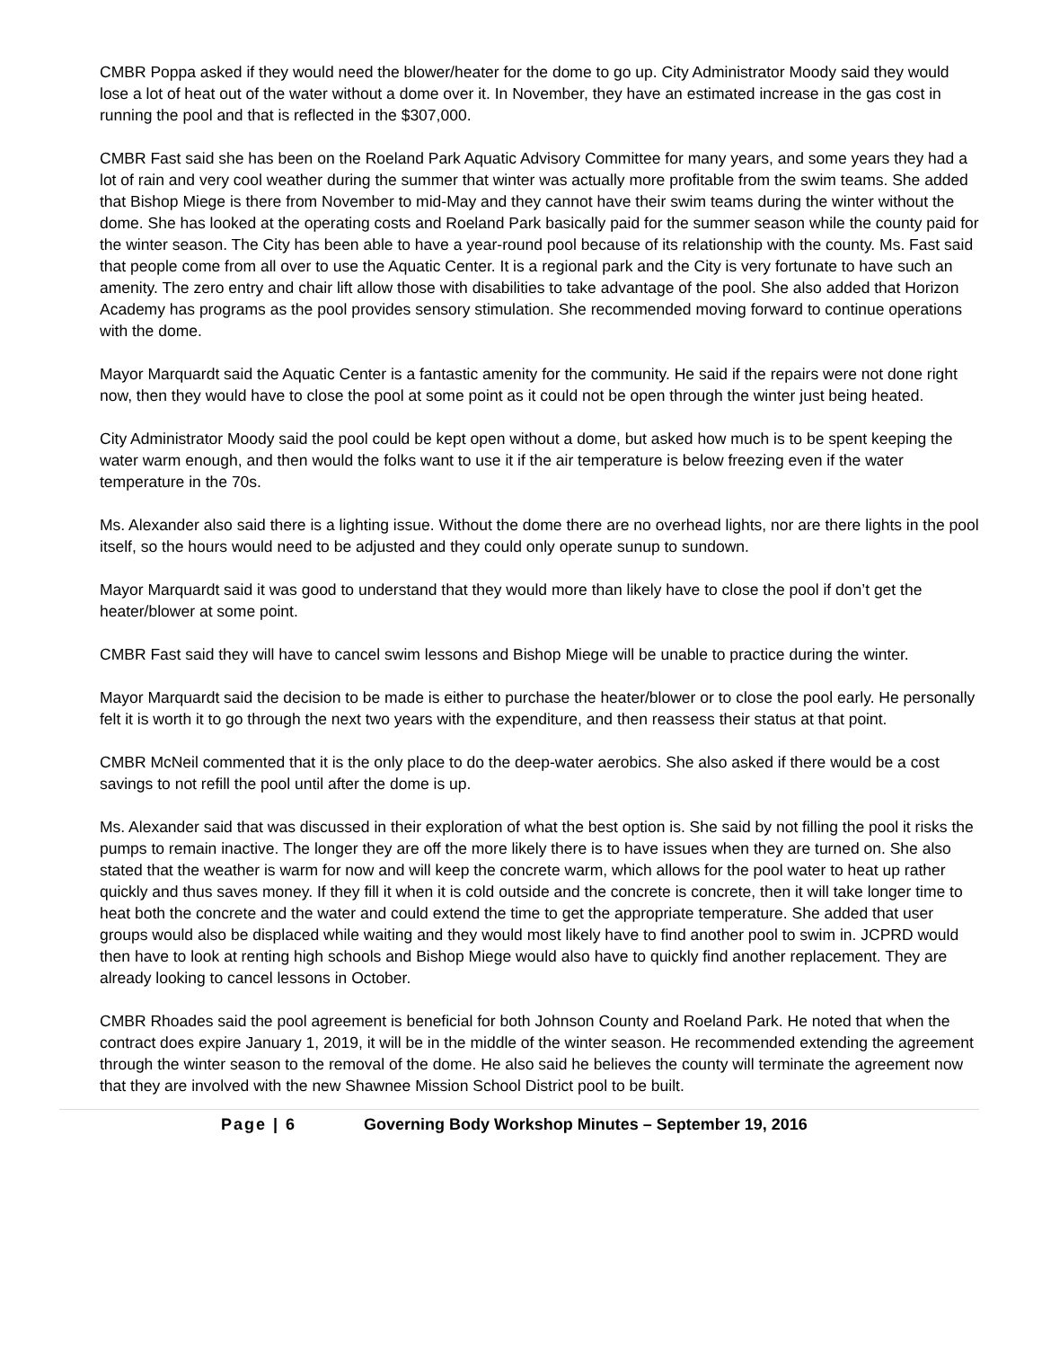CMBR Poppa asked if they would need the blower/heater for the dome to go up. City Administrator Moody said they would lose a lot of heat out of the water without a dome over it. In November, they have an estimated increase in the gas cost in running the pool and that is reflected in the $307,000.
CMBR Fast said she has been on the Roeland Park Aquatic Advisory Committee for many years, and some years they had a lot of rain and very cool weather during the summer that winter was actually more profitable from the swim teams. She added that Bishop Miege is there from November to mid-May and they cannot have their swim teams during the winter without the dome. She has looked at the operating costs and Roeland Park basically paid for the summer season while the county paid for the winter season. The City has been able to have a year-round pool because of its relationship with the county. Ms. Fast said that people come from all over to use the Aquatic Center. It is a regional park and the City is very fortunate to have such an amenity. The zero entry and chair lift allow those with disabilities to take advantage of the pool. She also added that Horizon Academy has programs as the pool provides sensory stimulation. She recommended moving forward to continue operations with the dome.
Mayor Marquardt said the Aquatic Center is a fantastic amenity for the community. He said if the repairs were not done right now, then they would have to close the pool at some point as it could not be open through the winter just being heated.
City Administrator Moody said the pool could be kept open without a dome, but asked how much is to be spent keeping the water warm enough, and then would the folks want to use it if the air temperature is below freezing even if the water temperature in the 70s.
Ms. Alexander also said there is a lighting issue. Without the dome there are no overhead lights, nor are there lights in the pool itself, so the hours would need to be adjusted and they could only operate sunup to sundown.
Mayor Marquardt said it was good to understand that they would more than likely have to close the pool if don’t get the heater/blower at some point.
CMBR Fast said they will have to cancel swim lessons and Bishop Miege will be unable to practice during the winter.
Mayor Marquardt said the decision to be made is either to purchase the heater/blower or to close the pool early. He personally felt it is worth it to go through the next two years with the expenditure, and then reassess their status at that point.
CMBR McNeil commented that it is the only place to do the deep-water aerobics. She also asked if there would be a cost savings to not refill the pool until after the dome is up.
Ms. Alexander said that was discussed in their exploration of what the best option is. She said by not filling the pool it risks the pumps to remain inactive. The longer they are off the more likely there is to have issues when they are turned on. She also stated that the weather is warm for now and will keep the concrete warm, which allows for the pool water to heat up rather quickly and thus saves money. If they fill it when it is cold outside and the concrete is concrete, then it will take longer time to heat both the concrete and the water and could extend the time to get the appropriate temperature. She added that user groups would also be displaced while waiting and they would most likely have to find another pool to swim in. JCPRD would then have to look at renting high schools and Bishop Miege would also have to quickly find another replacement. They are already looking to cancel lessons in October.
CMBR Rhoades said the pool agreement is beneficial for both Johnson County and Roeland Park. He noted that when the contract does expire January 1, 2019, it will be in the middle of the winter season. He recommended extending the agreement through the winter season to the removal of the dome. He also said he believes the county will terminate the agreement now that they are involved with the new Shawnee Mission School District pool to be built.
Page | 6 Governing Body Workshop Minutes – September 19, 2016